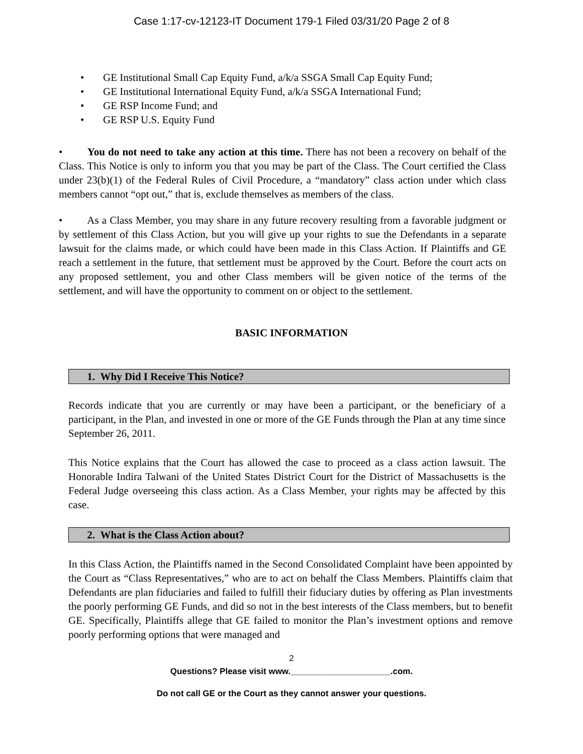Case 1:17-cv-12123-IT Document 179-1 Filed 03/31/20 Page 2 of 8
• GE Institutional Small Cap Equity Fund, a/k/a SSGA Small Cap Equity Fund;
• GE Institutional International Equity Fund, a/k/a SSGA International Fund;
• GE RSP Income Fund; and
• GE RSP U.S. Equity Fund
• You do not need to take any action at this time. There has not been a recovery on behalf of the Class. This Notice is only to inform you that you may be part of the Class. The Court certified the Class under 23(b)(1) of the Federal Rules of Civil Procedure, a “mandatory” class action under which class members cannot “opt out,” that is, exclude themselves as members of the class.
• As a Class Member, you may share in any future recovery resulting from a favorable judgment or by settlement of this Class Action, but you will give up your rights to sue the Defendants in a separate lawsuit for the claims made, or which could have been made in this Class Action. If Plaintiffs and GE reach a settlement in the future, that settlement must be approved by the Court. Before the court acts on any proposed settlement, you and other Class members will be given notice of the terms of the settlement, and will have the opportunity to comment on or object to the settlement.
BASIC INFORMATION
1. Why Did I Receive This Notice?
Records indicate that you are currently or may have been a participant, or the beneficiary of a participant, in the Plan, and invested in one or more of the GE Funds through the Plan at any time since September 26, 2011.
This Notice explains that the Court has allowed the case to proceed as a class action lawsuit. The Honorable Indira Talwani of the United States District Court for the District of Massachusetts is the Federal Judge overseeing this class action. As a Class Member, your rights may be affected by this case.
2. What is the Class Action about?
In this Class Action, the Plaintiffs named in the Second Consolidated Complaint have been appointed by the Court as “Class Representatives,” who are to act on behalf the Class Members. Plaintiffs claim that Defendants are plan fiduciaries and failed to fulfill their fiduciary duties by offering as Plan investments the poorly performing GE Funds, and did so not in the best interests of the Class members, but to benefit GE. Specifically, Plaintiffs allege that GE failed to monitor the Plan’s investment options and remove poorly performing options that were managed and
2
Questions? Please visit www._____________________.com.
Do not call GE or the Court as they cannot answer your questions.